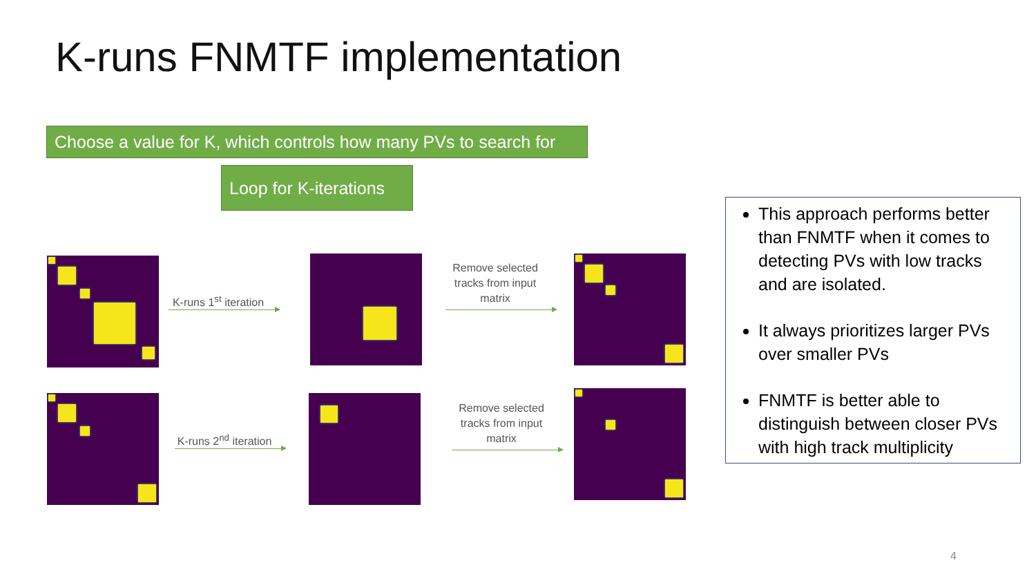K-runs FNMTF implementation
Choose a value for K, which controls how many PVs to search for
Loop for K-iterations
K-runs 1<sup>st</sup> iteration
Remove selected tracks from input matrix
K-runs 2<sup>nd</sup> iteration
Remove selected tracks from input matrix
This approach performs better than FNMTF when it comes to detecting PVs with low tracks and are isolated.
It always prioritizes larger PVs over smaller PVs
FNMTF is better able to distinguish between closer PVs with high track multiplicity
4